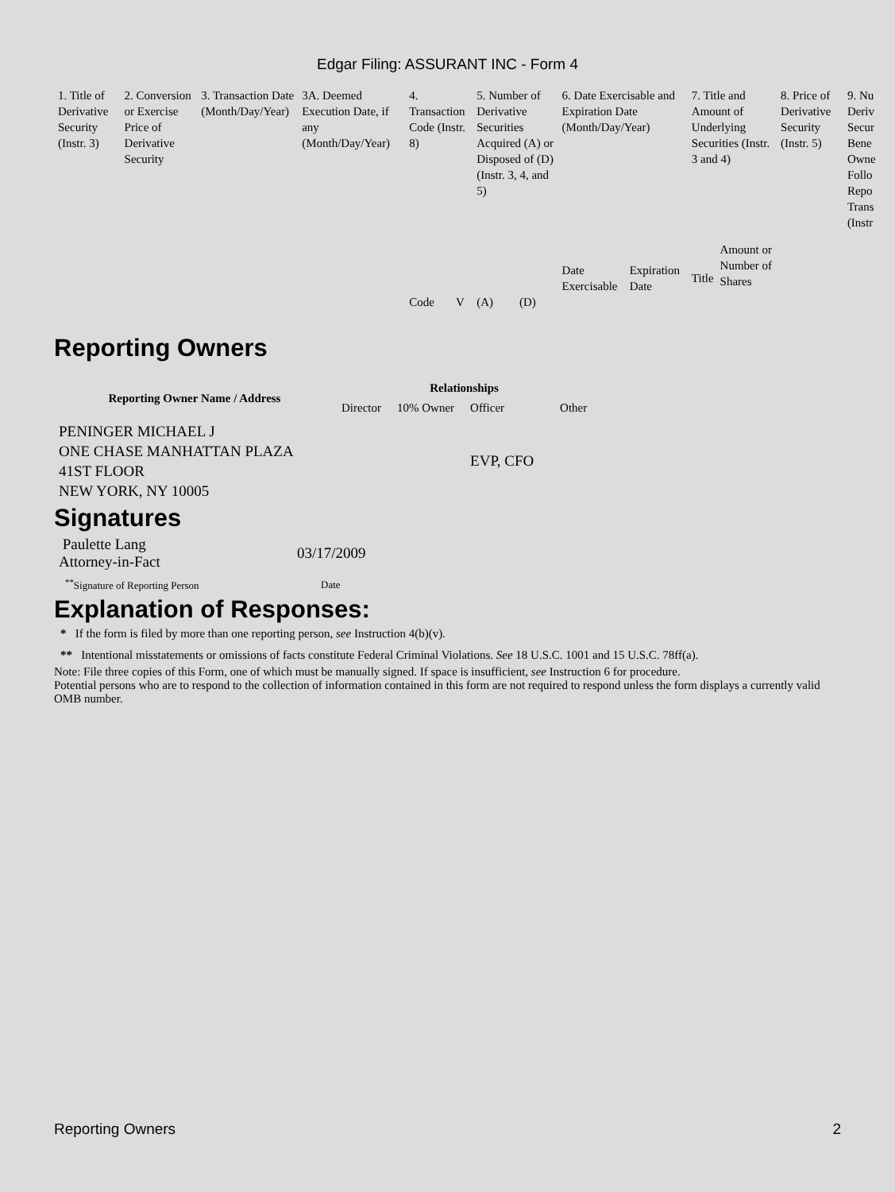Edgar Filing: ASSURANT INC - Form 4
| 1. Title of Derivative Security (Instr. 3) | 2. Conversion or Exercise Price of Derivative Security | 3. Transaction Date (Month/Day/Year) | 3A. Deemed Execution Date, if any (Month/Day/Year) | 4. Transaction Code (Instr. 8) | | 5. Number of Derivative Securities Acquired (A) or Disposed of (D) (Instr. 3, 4, and 5) | | 6. Date Exercisable and Expiration Date (Month/Day/Year) | | 7. Title and Amount of Underlying Securities (Instr. 3 and 4) | | 8. Price of Derivative Security (Instr. 5) | 9. Nu Deriv Secur Bene Owne Follo Repo Trans (Instr |
| | | | | | | | | Date Exercisable | Expiration Date | Title | Amount or Number of Shares | | |
| | | | | Code | V | (A) | (D) | | | | | | |
Reporting Owners
| Reporting Owner Name / Address | Relationships | | | |
| --- | --- | --- | --- | --- |
| | Director | 10% Owner | Officer | Other |
| PENINGER MICHAEL J ONE CHASE MANHATTAN PLAZA 41ST FLOOR NEW YORK, NY 10005 | | | EVP, CFO | |
Signatures
| Paulette Lang Attorney-in-Fact | 03/17/2009 |
| <sup>**</sup> Signature of Reporting Person | Date |
Explanation of Responses:
* If the form is filed by more than one reporting person, see Instruction 4(b)(v).
** Intentional misstatements or omissions of facts constitute Federal Criminal Violations. See 18 U.S.C. 1001 and 15 U.S.C. 78ff(a).
Note: File three copies of this Form, one of which must be manually signed. If space is insufficient, see Instruction 6 for procedure.
Potential persons who are to respond to the collection of information contained in this form are not required to respond unless the form displays a currently valid OMB number.
Reporting Owners 2